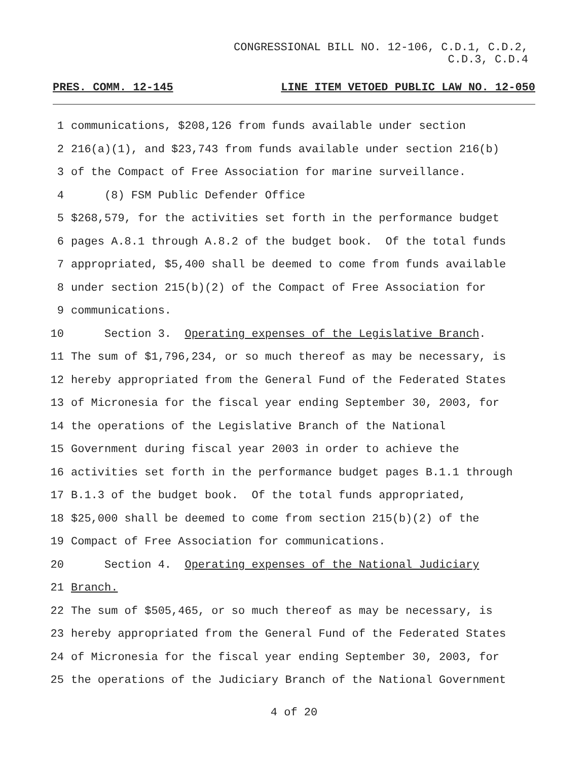CONGRESSIONAL BILL NO. 12-106, C.D.1, C.D.2,
C.D.3, C.D.4
PRES. COMM. 12-145 LINE ITEM VETOED PUBLIC LAW NO. 12-050
1 communications, $208,126 from funds available under section
2 216(a)(1), and $23,743 from funds available under section 216(b)
3 of the Compact of Free Association for marine surveillance.
4 (8) FSM Public Defender Office
5 $268,579, for the activities set forth in the performance budget
6 pages A.8.1 through A.8.2 of the budget book. Of the total funds
7 appropriated, $5,400 shall be deemed to come from funds available
8 under section 215(b)(2) of the Compact of Free Association for
9 communications.
10 Section 3. Operating expenses of the Legislative Branch.
11 The sum of $1,796,234, or so much thereof as may be necessary, is
12 hereby appropriated from the General Fund of the Federated States
13 of Micronesia for the fiscal year ending September 30, 2003, for
14 the operations of the Legislative Branch of the National
15 Government during fiscal year 2003 in order to achieve the
16 activities set forth in the performance budget pages B.1.1 through
17 B.1.3 of the budget book. Of the total funds appropriated,
18 $25,000 shall be deemed to come from section 215(b)(2) of the
19 Compact of Free Association for communications.
20 Section 4. Operating expenses of the National Judiciary
21 Branch.
22 The sum of $505,465, or so much thereof as may be necessary, is
23 hereby appropriated from the General Fund of the Federated States
24 of Micronesia for the fiscal year ending September 30, 2003, for
25 the operations of the Judiciary Branch of the National Government
4 of 20